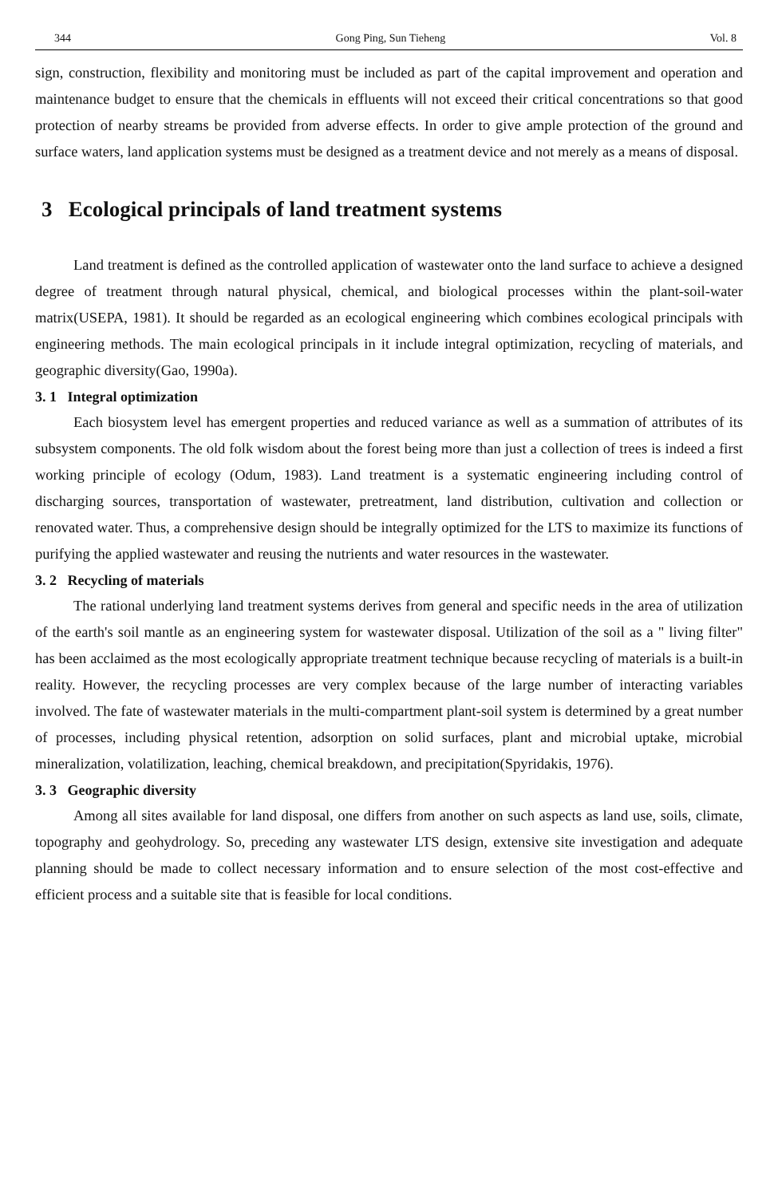344 Gong Ping, Sun Tieheng Vol. 8
sign, construction, flexibility and monitoring must be included as part of the capital improvement and operation and maintenance budget to ensure that the chemicals in effluents will not exceed their critical concentrations so that good protection of nearby streams be provided from adverse effects. In order to give ample protection of the ground and surface waters, land application systems must be designed as a treatment device and not merely as a means of disposal.
3 Ecological principals of land treatment systems
Land treatment is defined as the controlled application of wastewater onto the land surface to achieve a designed degree of treatment through natural physical, chemical, and biological processes within the plant-soil-water matrix(USEPA, 1981). It should be regarded as an ecological engineering which combines ecological principals with engineering methods. The main ecological principals in it include integral optimization, recycling of materials, and geographic diversity(Gao, 1990a).
3. 1 Integral optimization
Each biosystem level has emergent properties and reduced variance as well as a summation of attributes of its subsystem components. The old folk wisdom about the forest being more than just a collection of trees is indeed a first working principle of ecology (Odum, 1983). Land treatment is a systematic engineering including control of discharging sources, transportation of wastewater, pretreatment, land distribution, cultivation and collection or renovated water. Thus, a comprehensive design should be integrally optimized for the LTS to maximize its functions of purifying the applied wastewater and reusing the nutrients and water resources in the wastewater.
3. 2 Recycling of materials
The rational underlying land treatment systems derives from general and specific needs in the area of utilization of the earth's soil mantle as an engineering system for wastewater disposal. Utilization of the soil as a " living filter" has been acclaimed as the most ecologically appropriate treatment technique because recycling of materials is a built-in reality. However, the recycling processes are very complex because of the large number of interacting variables involved. The fate of wastewater materials in the multi-compartment plant-soil system is determined by a great number of processes, including physical retention, adsorption on solid surfaces, plant and microbial uptake, microbial mineralization, volatilization, leaching, chemical breakdown, and precipitation(Spyridakis, 1976).
3. 3 Geographic diversity
Among all sites available for land disposal, one differs from another on such aspects as land use, soils, climate, topography and geohydrology. So, preceding any wastewater LTS design, extensive site investigation and adequate planning should be made to collect necessary information and to ensure selection of the most cost-effective and efficient process and a suitable site that is feasible for local conditions.